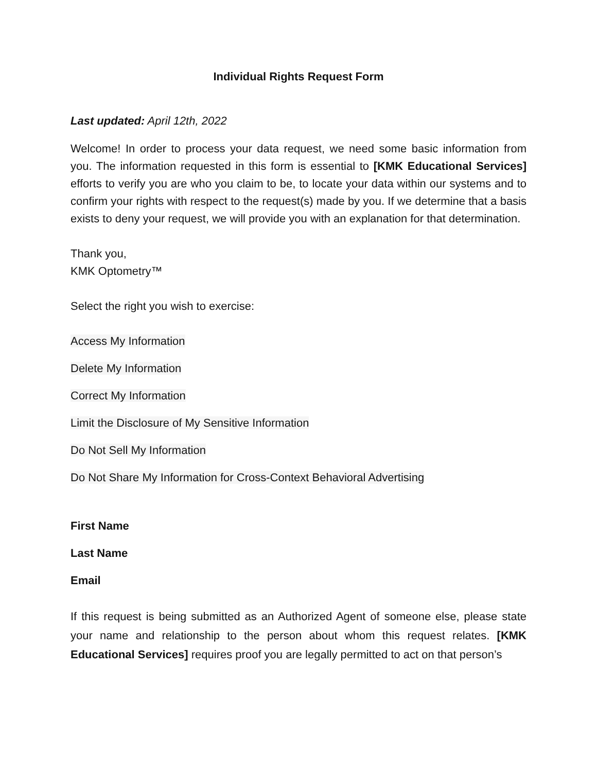Individual Rights Request Form
Last updated: April 12th, 2022
Welcome! In order to process your data request, we need some basic information from you. The information requested in this form is essential to [KMK Educational Services] efforts to verify you are who you claim to be, to locate your data within our systems and to confirm your rights with respect to the request(s) made by you. If we determine that a basis exists to deny your request, we will provide you with an explanation for that determination.
Thank you,
KMK Optometry™
Select the right you wish to exercise:
Access My Information
Delete My Information
Correct My Information
Limit the Disclosure of My Sensitive Information
Do Not Sell My Information
Do Not Share My Information for Cross-Context Behavioral Advertising
First Name
Last Name
Email
If this request is being submitted as an Authorized Agent of someone else, please state your name and relationship to the person about whom this request relates. [KMK Educational Services] requires proof you are legally permitted to act on that person’s